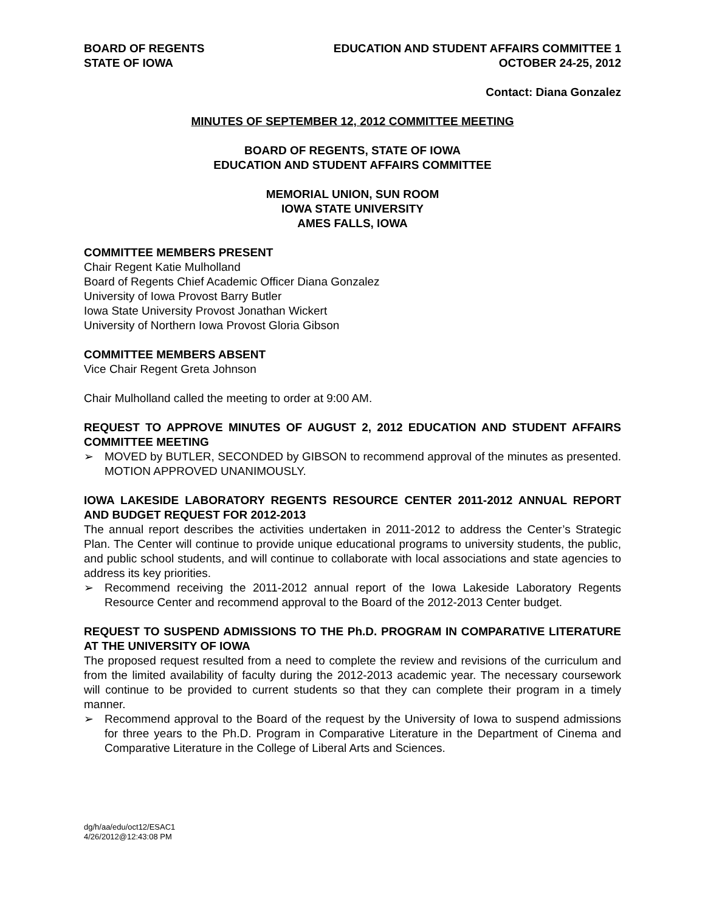BOARD OF REGENTS
STATE OF IOWA
EDUCATION AND STUDENT AFFAIRS COMMITTEE 1
OCTOBER 24-25, 2012
Contact: Diana Gonzalez
MINUTES OF SEPTEMBER 12, 2012 COMMITTEE MEETING
BOARD OF REGENTS, STATE OF IOWA
EDUCATION AND STUDENT AFFAIRS COMMITTEE
MEMORIAL UNION, SUN ROOM
IOWA STATE UNIVERSITY
AMES FALLS, IOWA
COMMITTEE MEMBERS PRESENT
Chair Regent Katie Mulholland
Board of Regents Chief Academic Officer Diana Gonzalez
University of Iowa Provost Barry Butler
Iowa State University Provost Jonathan Wickert
University of Northern Iowa Provost Gloria Gibson
COMMITTEE MEMBERS ABSENT
Vice Chair Regent Greta Johnson
Chair Mulholland called the meeting to order at 9:00 AM.
REQUEST TO APPROVE MINUTES OF AUGUST 2, 2012 EDUCATION AND STUDENT AFFAIRS COMMITTEE MEETING
➢ MOVED by BUTLER, SECONDED by GIBSON to recommend approval of the minutes as presented. MOTION APPROVED UNANIMOUSLY.
IOWA LAKESIDE LABORATORY REGENTS RESOURCE CENTER 2011-2012 ANNUAL REPORT AND BUDGET REQUEST FOR 2012-2013
The annual report describes the activities undertaken in 2011-2012 to address the Center’s Strategic Plan. The Center will continue to provide unique educational programs to university students, the public, and public school students, and will continue to collaborate with local associations and state agencies to address its key priorities.
➢ Recommend receiving the 2011-2012 annual report of the Iowa Lakeside Laboratory Regents Resource Center and recommend approval to the Board of the 2012-2013 Center budget.
REQUEST TO SUSPEND ADMISSIONS TO THE Ph.D. PROGRAM IN COMPARATIVE LITERATURE AT THE UNIVERSITY OF IOWA
The proposed request resulted from a need to complete the review and revisions of the curriculum and from the limited availability of faculty during the 2012-2013 academic year. The necessary coursework will continue to be provided to current students so that they can complete their program in a timely manner.
➢ Recommend approval to the Board of the request by the University of Iowa to suspend admissions for three years to the Ph.D. Program in Comparative Literature in the Department of Cinema and Comparative Literature in the College of Liberal Arts and Sciences.
dg/h/aa/edu/oct12/ESAC1
4/26/2012@12:43:08 PM